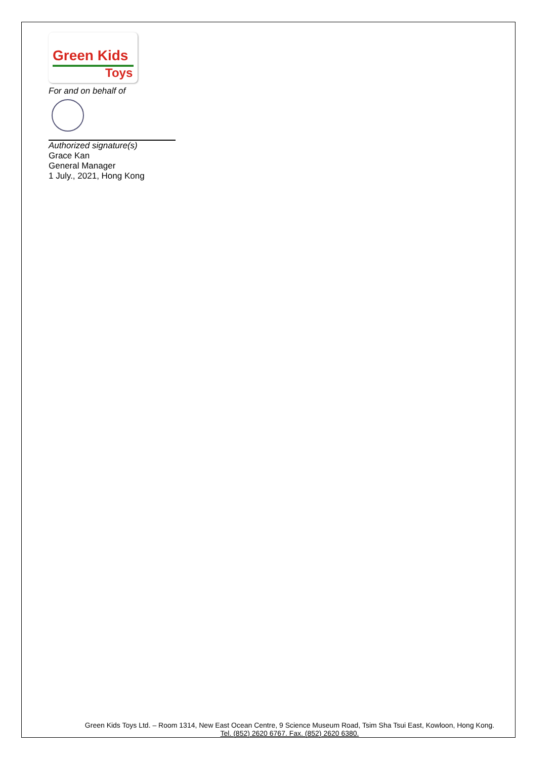Green Kids
Toys
For and on behalf of
Authorized signature(s)
Grace Kan
General Manager
1 July., 2021, Hong Kong
Green Kids Toys Ltd. – Room 1314, New East Ocean Centre, 9 Science Museum Road, Tsim Sha Tsui East, Kowloon, Hong Kong.
Tel. (852) 2620 6767. Fax. (852) 2620 6380.